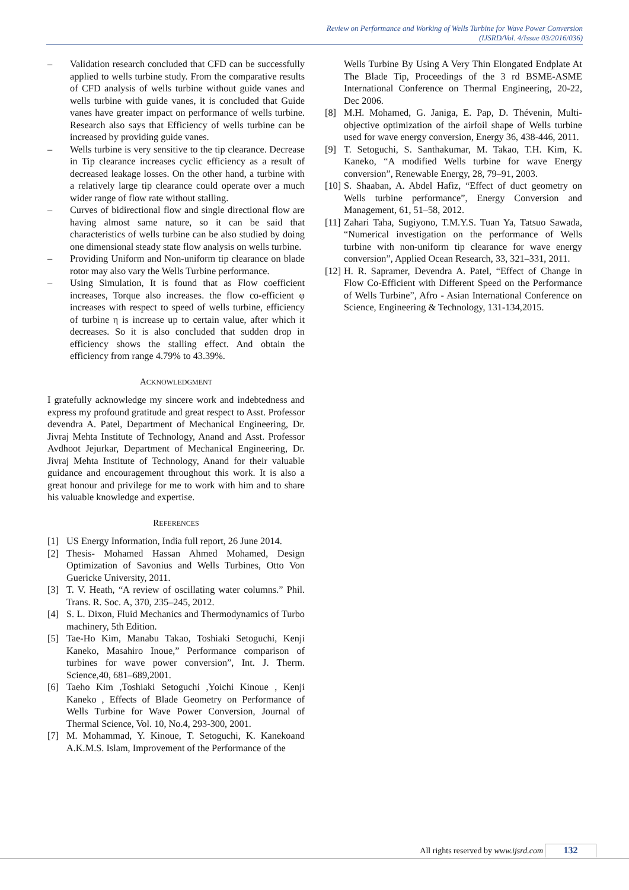Review on Performance and Working of Wells Turbine for Wave Power Conversion
(IJSRD/Vol. 4/Issue 03/2016/036)
– Validation research concluded that CFD can be successfully applied to wells turbine study. From the comparative results of CFD analysis of wells turbine without guide vanes and wells turbine with guide vanes, it is concluded that Guide vanes have greater impact on performance of wells turbine. Research also says that Efficiency of wells turbine can be increased by providing guide vanes.
– Wells turbine is very sensitive to the tip clearance. Decrease in Tip clearance increases cyclic efficiency as a result of decreased leakage losses. On the other hand, a turbine with a relatively large tip clearance could operate over a much wider range of flow rate without stalling.
– Curves of bidirectional flow and single directional flow are having almost same nature, so it can be said that characteristics of wells turbine can be also studied by doing one dimensional steady state flow analysis on wells turbine.
– Providing Uniform and Non-uniform tip clearance on blade rotor may also vary the Wells Turbine performance.
– Using Simulation, It is found that as Flow coefficient increases, Torque also increases. the flow co-efficient φ increases with respect to speed of wells turbine, efficiency of turbine η is increase up to certain value, after which it decreases. So it is also concluded that sudden drop in efficiency shows the stalling effect. And obtain the efficiency from range 4.79% to 43.39%.
ACKNOWLEDGMENT
I gratefully acknowledge my sincere work and indebtedness and express my profound gratitude and great respect to Asst. Professor devendra A. Patel, Department of Mechanical Engineering, Dr. Jivraj Mehta Institute of Technology, Anand and Asst. Professor Avdhoot Jejurkar, Department of Mechanical Engineering, Dr. Jivraj Mehta Institute of Technology, Anand for their valuable guidance and encouragement throughout this work. It is also a great honour and privilege for me to work with him and to share his valuable knowledge and expertise.
REFERENCES
[1] US Energy Information, India full report, 26 June 2014.
[2] Thesis- Mohamed Hassan Ahmed Mohamed, Design Optimization of Savonius and Wells Turbines, Otto Von Guericke University, 2011.
[3] T. V. Heath, “A review of oscillating water columns.” Phil. Trans. R. Soc. A, 370, 235–245, 2012.
[4] S. L. Dixon, Fluid Mechanics and Thermodynamics of Turbo machinery, 5th Edition.
[5] Tae-Ho Kim, Manabu Takao, Toshiaki Setoguchi, Kenji Kaneko, Masahiro Inoue,” Performance comparison of turbines for wave power conversion”, Int. J. Therm. Science,40, 681–689,2001.
[6] Taeho Kim ,Toshiaki Setoguchi ,Yoichi Kinoue , Kenji Kaneko , Effects of Blade Geometry on Performance of Wells Turbine for Wave Power Conversion, Journal of Thermal Science, Vol. 10, No.4, 293-300, 2001.
[7] M. Mohammad, Y. Kinoue, T. Setoguchi, K. Kanekoand A.K.M.S. Islam, Improvement of the Performance of the
Wells Turbine By Using A Very Thin Elongated Endplate At The Blade Tip, Proceedings of the 3 rd BSME-ASME International Conference on Thermal Engineering, 20-22, Dec 2006.
[8] M.H. Mohamed, G. Janiga, E. Pap, D. Thévenin, Multi-objective optimization of the airfoil shape of Wells turbine used for wave energy conversion, Energy 36, 438-446, 2011.
[9] T. Setoguchi, S. Santhakumar, M. Takao, T.H. Kim, K. Kaneko, “A modified Wells turbine for wave Energy conversion”, Renewable Energy, 28, 79–91, 2003.
[10] S. Shaaban, A. Abdel Hafiz, “Effect of duct geometry on Wells turbine performance”, Energy Conversion and Management, 61, 51–58, 2012.
[11] Zahari Taha, Sugiyono, T.M.Y.S. Tuan Ya, Tatsuo Sawada, “Numerical investigation on the performance of Wells turbine with non-uniform tip clearance for wave energy conversion”, Applied Ocean Research, 33, 321–331, 2011.
[12] H. R. Sapramer, Devendra A. Patel, “Effect of Change in Flow Co-Efficient with Different Speed on the Performance of Wells Turbine”, Afro - Asian International Conference on Science, Engineering & Technology, 131-134,2015.
All rights reserved by www.ijsrd.com
132